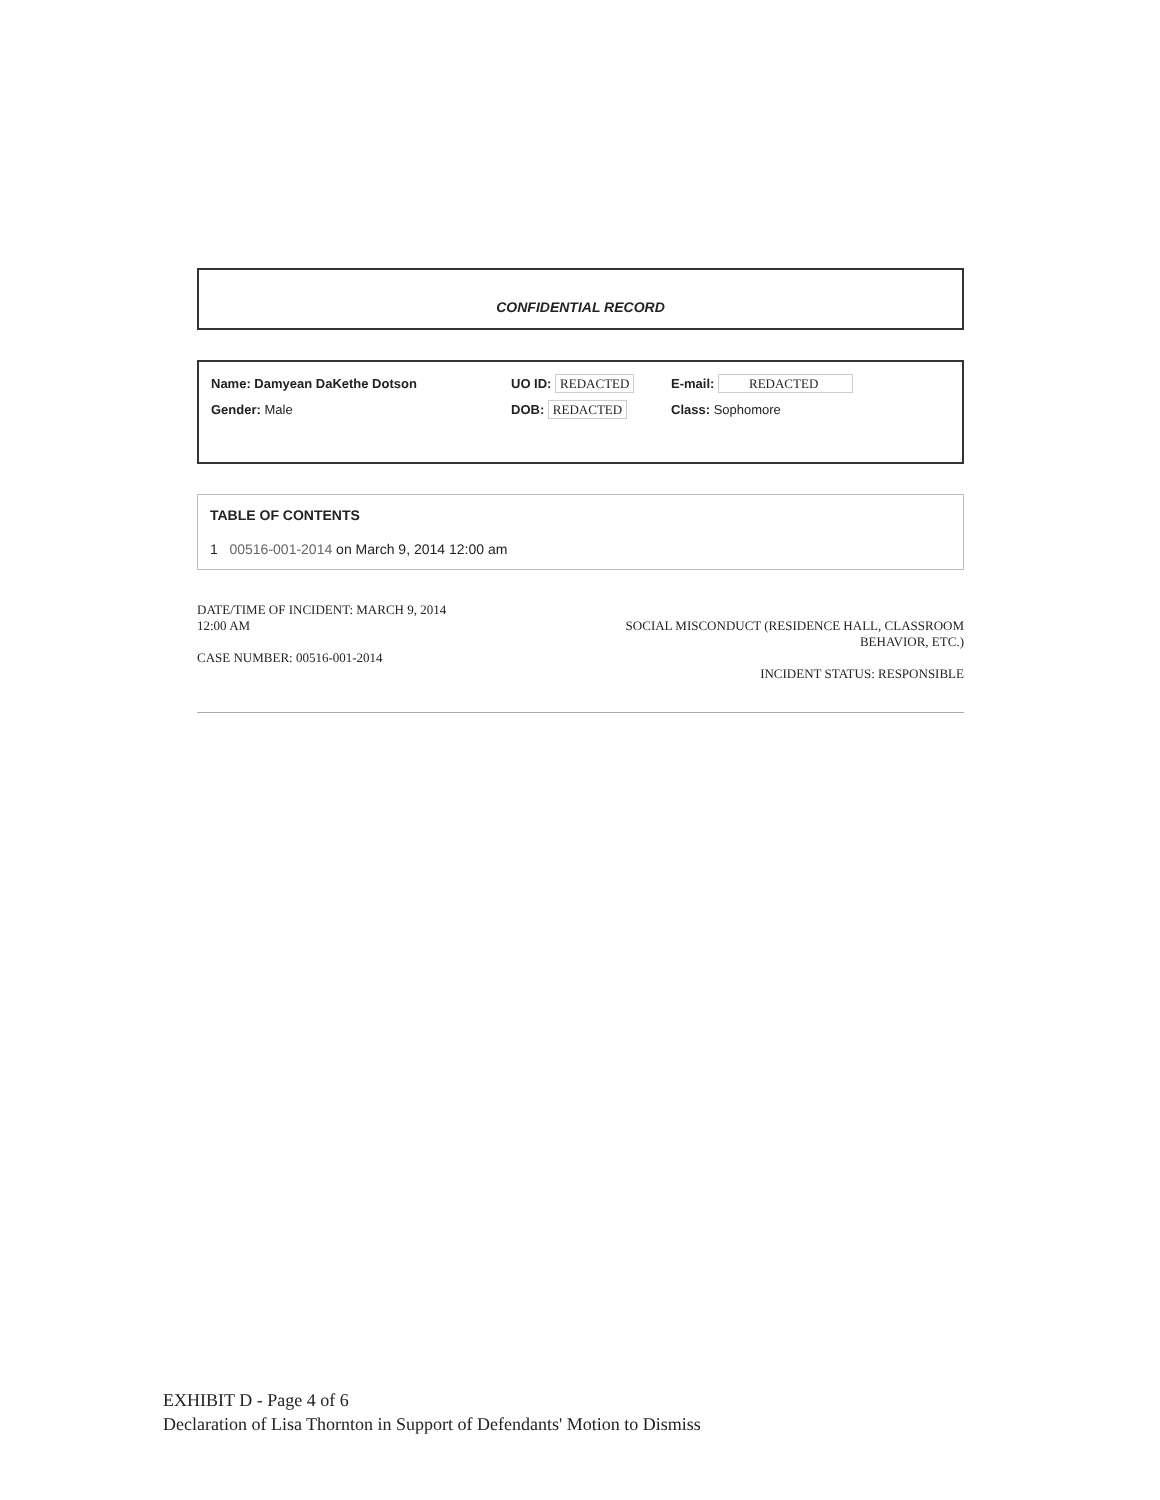CONFIDENTIAL RECORD
Name: Damyean DaKethe Dotson UO ID: REDACTED E-mail: REDACTED
Gender: Male DOB: REDACTED Class: Sophomore
TABLE OF CONTENTS
1 00516-001-2014 on March 9, 2014 12:00 am
DATE/TIME OF INCIDENT: MARCH 9, 2014
12:00 AM
CASE NUMBER: 00516-001-2014
SOCIAL MISCONDUCT (RESIDENCE HALL, CLASSROOM
BEHAVIOR, ETC.)
INCIDENT STATUS: RESPONSIBLE
EXHIBIT D - Page 4 of 6
Declaration of Lisa Thornton in Support of Defendants' Motion to Dismiss